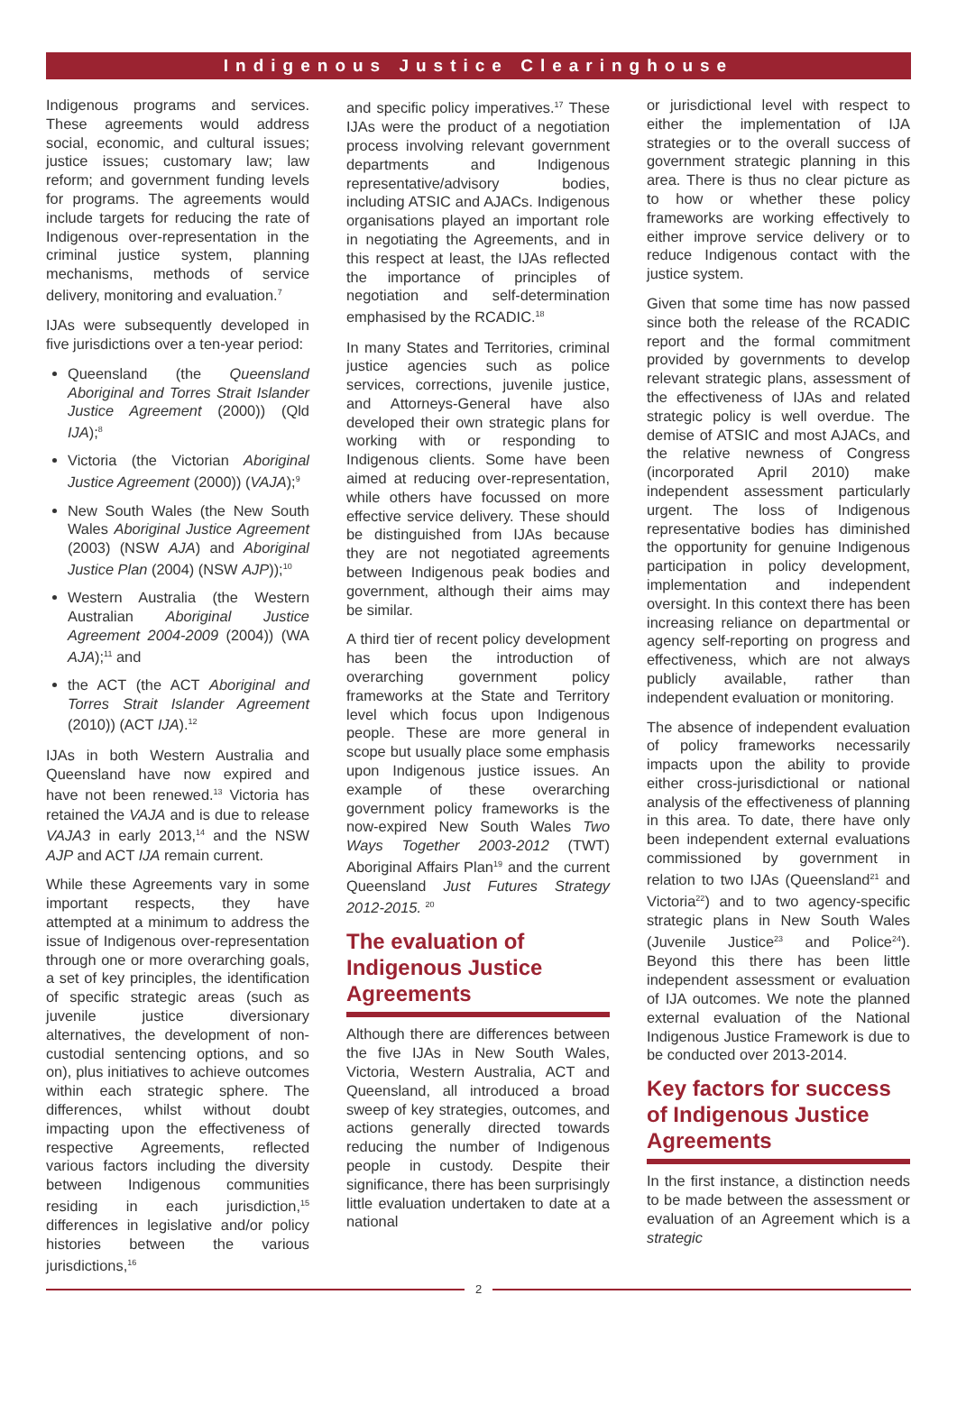Indigenous Justice Clearinghouse
Indigenous programs and services. These agreements would address social, economic, and cultural issues; justice issues; customary law; law reform; and government funding levels for programs. The agreements would include targets for reducing the rate of Indigenous over-representation in the criminal justice system, planning mechanisms, methods of service delivery, monitoring and evaluation.<sup>7</sup>
IJAs were subsequently developed in five jurisdictions over a ten-year period:
Queensland (the Queensland Aboriginal and Torres Strait Islander Justice Agreement (2000)) (Qld IJA);<sup>8</sup>
Victoria (the Victorian Aboriginal Justice Agreement (2000)) (VAJA);<sup>9</sup>
New South Wales (the New South Wales Aboriginal Justice Agreement (2003) (NSW AJA) and Aboriginal Justice Plan (2004) (NSW AJP));<sup>10</sup>
Western Australia (the Western Australian Aboriginal Justice Agreement 2004-2009 (2004)) (WA AJA);<sup>11</sup> and
the ACT (the ACT Aboriginal and Torres Strait Islander Agreement (2010)) (ACT IJA).<sup>12</sup>
IJAs in both Western Australia and Queensland have now expired and have not been renewed.<sup>13</sup> Victoria has retained the VAJA and is due to release VAJA3 in early 2013,<sup>14</sup> and the NSW AJP and ACT IJA remain current.
While these Agreements vary in some important respects, they have attempted at a minimum to address the issue of Indigenous over-representation through one or more overarching goals, a set of key principles, the identification of specific strategic areas (such as juvenile justice diversionary alternatives, the development of non-custodial sentencing options, and so on), plus initiatives to achieve outcomes within each strategic sphere. The differences, whilst without doubt impacting upon the effectiveness of respective Agreements, reflected various factors including the diversity between Indigenous communities residing in each jurisdiction,<sup>15</sup> differences in legislative and/or policy histories between the various jurisdictions,<sup>16</sup>
and specific policy imperatives.<sup>17</sup> These IJAs were the product of a negotiation process involving relevant government departments and Indigenous representative/advisory bodies, including ATSIC and AJACs. Indigenous organisations played an important role in negotiating the Agreements, and in this respect at least, the IJAs reflected the importance of principles of negotiation and self-determination emphasised by the RCADIC.<sup>18</sup>
In many States and Territories, criminal justice agencies such as police services, corrections, juvenile justice, and Attorneys-General have also developed their own strategic plans for working with or responding to Indigenous clients. Some have been aimed at reducing over-representation, while others have focussed on more effective service delivery. These should be distinguished from IJAs because they are not negotiated agreements between Indigenous peak bodies and government, although their aims may be similar.
A third tier of recent policy development has been the introduction of overarching government policy frameworks at the State and Territory level which focus upon Indigenous people. These are more general in scope but usually place some emphasis upon Indigenous justice issues. An example of these overarching government policy frameworks is the now-expired New South Wales Two Ways Together 2003-2012 (TWT) Aboriginal Affairs Plan<sup>19</sup> and the current Queensland Just Futures Strategy 2012-2015. <sup>20</sup>
The evaluation of Indigenous Justice Agreements
Although there are differences between the five IJAs in New South Wales, Victoria, Western Australia, ACT and Queensland, all introduced a broad sweep of key strategies, outcomes, and actions generally directed towards reducing the number of Indigenous people in custody. Despite their significance, there has been surprisingly little evaluation undertaken to date at a national
or jurisdictional level with respect to either the implementation of IJA strategies or to the overall success of government strategic planning in this area. There is thus no clear picture as to how or whether these policy frameworks are working effectively to either improve service delivery or to reduce Indigenous contact with the justice system.
Given that some time has now passed since both the release of the RCADIC report and the formal commitment provided by governments to develop relevant strategic plans, assessment of the effectiveness of IJAs and related strategic policy is well overdue. The demise of ATSIC and most AJACs, and the relative newness of Congress (incorporated April 2010) make independent assessment particularly urgent. The loss of Indigenous representative bodies has diminished the opportunity for genuine Indigenous participation in policy development, implementation and independent oversight. In this context there has been increasing reliance on departmental or agency self-reporting on progress and effectiveness, which are not always publicly available, rather than independent evaluation or monitoring.
The absence of independent evaluation of policy frameworks necessarily impacts upon the ability to provide either cross-jurisdictional or national analysis of the effectiveness of planning in this area. To date, there have only been independent external evaluations commissioned by government in relation to two IJAs (Queensland<sup>21</sup> and Victoria<sup>22</sup>) and to two agency-specific strategic plans in New South Wales (Juvenile Justice<sup>23</sup> and Police<sup>24</sup>). Beyond this there has been little independent assessment or evaluation of IJA outcomes. We note the planned external evaluation of the National Indigenous Justice Framework is due to be conducted over 2013-2014.
Key factors for success of Indigenous Justice Agreements
In the first instance, a distinction needs to be made between the assessment or evaluation of an Agreement which is a strategic
2